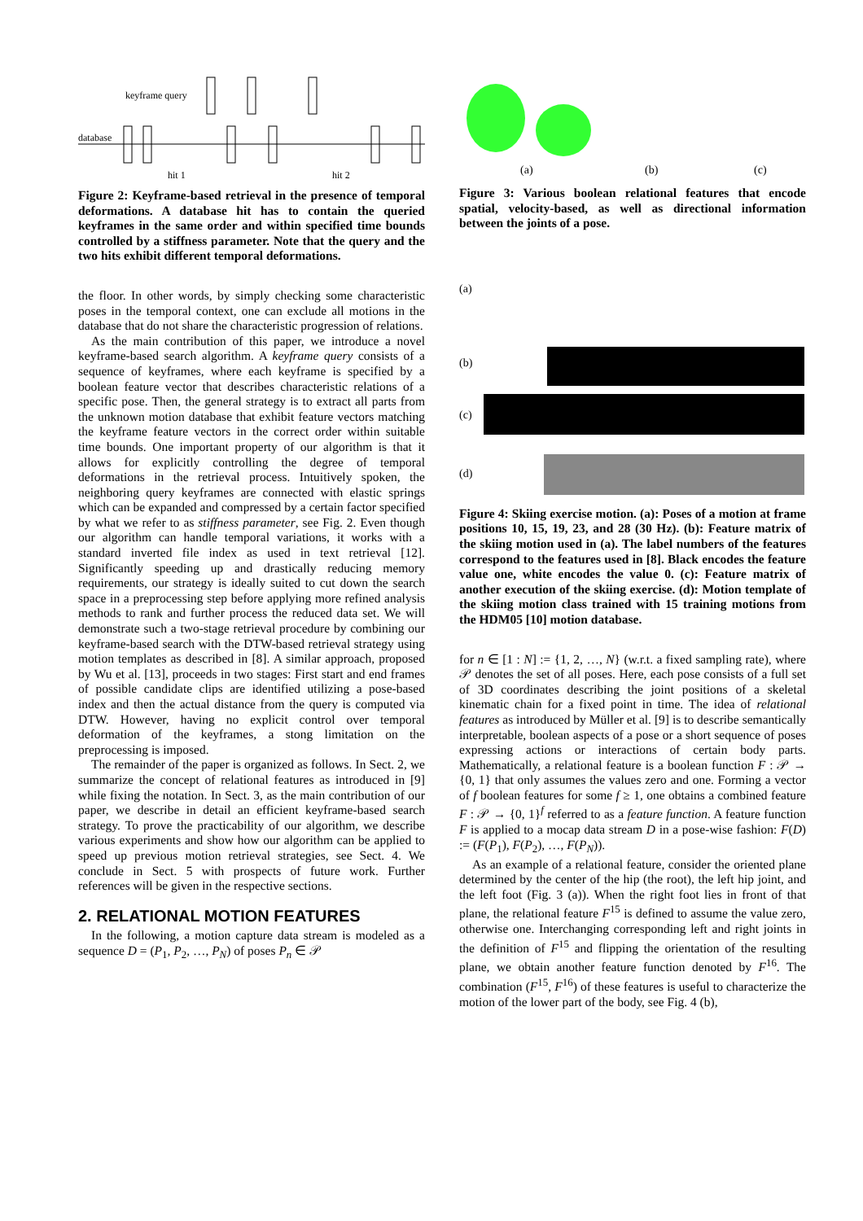keyframe query
database
hit 1
hit 2
Figure 2: Keyframe-based retrieval in the presence of temporal deformations. A database hit has to contain the queried keyframes in the same order and within specified time bounds controlled by a stiffness parameter. Note that the query and the two hits exhibit different temporal deformations.
the floor. In other words, by simply checking some characteristic poses in the temporal context, one can exclude all motions in the database that do not share the characteristic progression of relations.
As the main contribution of this paper, we introduce a novel keyframe-based search algorithm. A keyframe query consists of a sequence of keyframes, where each keyframe is specified by a boolean feature vector that describes characteristic relations of a specific pose. Then, the general strategy is to extract all parts from the unknown motion database that exhibit feature vectors matching the keyframe feature vectors in the correct order within suitable time bounds. One important property of our algorithm is that it allows for explicitly controlling the degree of temporal deformations in the retrieval process. Intuitively spoken, the neighboring query keyframes are connected with elastic springs which can be expanded and compressed by a certain factor specified by what we refer to as stiffness parameter, see Fig. 2. Even though our algorithm can handle temporal variations, it works with a standard inverted file index as used in text retrieval [12]. Significantly speeding up and drastically reducing memory requirements, our strategy is ideally suited to cut down the search space in a preprocessing step before applying more refined analysis methods to rank and further process the reduced data set. We will demonstrate such a two-stage retrieval procedure by combining our keyframe-based search with the DTW-based retrieval strategy using motion templates as described in [8]. A similar approach, proposed by Wu et al. [13], proceeds in two stages: First start and end frames of possible candidate clips are identified utilizing a pose-based index and then the actual distance from the query is computed via DTW. However, having no explicit control over temporal deformation of the keyframes, a stong limitation on the preprocessing is imposed.
The remainder of the paper is organized as follows. In Sect. 2, we summarize the concept of relational features as introduced in [9] while fixing the notation. In Sect. 3, as the main contribution of our paper, we describe in detail an efficient keyframe-based search strategy. To prove the practicability of our algorithm, we describe various experiments and show how our algorithm can be applied to speed up previous motion retrieval strategies, see Sect. 4. We conclude in Sect. 5 with prospects of future work. Further references will be given in the respective sections.
2. RELATIONAL MOTION FEATURES
In the following, a motion capture data stream is modeled as a sequence D = (P<sub>1</sub>, P<sub>2</sub>, …, P<sub>N</sub>) of poses P<sub>n</sub> ∈ 𝒫
(a)
(b)
(c)
Figure 3: Various boolean relational features that encode spatial, velocity-based, as well as directional information between the joints of a pose.
(a)
(b)
(c)
(d)
Figure 4: Skiing exercise motion. (a): Poses of a motion at frame positions 10, 15, 19, 23, and 28 (30 Hz). (b): Feature matrix of the skiing motion used in (a). The label numbers of the features correspond to the features used in [8]. Black encodes the feature value one, white encodes the value 0. (c): Feature matrix of another execution of the skiing exercise. (d): Motion template of the skiing motion class trained with 15 training motions from the HDM05 [10] motion database.
for n ∈ [1 : N] := {1, 2, …, N} (w.r.t. a fixed sampling rate), where 𝒫 denotes the set of all poses. Here, each pose consists of a full set of 3D coordinates describing the joint positions of a skeletal kinematic chain for a fixed point in time. The idea of relational features as introduced by Müller et al. [9] is to describe semantically interpretable, boolean aspects of a pose or a short sequence of poses expressing actions or interactions of certain body parts. Mathematically, a relational feature is a boolean function F : 𝒫 → {0, 1} that only assumes the values zero and one. Forming a vector of f boolean features for some f ≥ 1, one obtains a combined feature F : 𝒫 → {0, 1}<sup>f</sup> referred to as a feature function. A feature function F is applied to a mocap data stream D in a pose-wise fashion: F(D) := (F(P<sub>1</sub>), F(P<sub>2</sub>), …, F(P<sub>N</sub>)).
As an example of a relational feature, consider the oriented plane determined by the center of the hip (the root), the left hip joint, and the left foot (Fig. 3 (a)). When the right foot lies in front of that plane, the relational feature F<sup>15</sup> is defined to assume the value zero, otherwise one. Interchanging corresponding left and right joints in the definition of F<sup>15</sup> and flipping the orientation of the resulting plane, we obtain another feature function denoted by F<sup>16</sup>. The combination (F<sup>15</sup>, F<sup>16</sup>) of these features is useful to characterize the motion of the lower part of the body, see Fig. 4 (b),